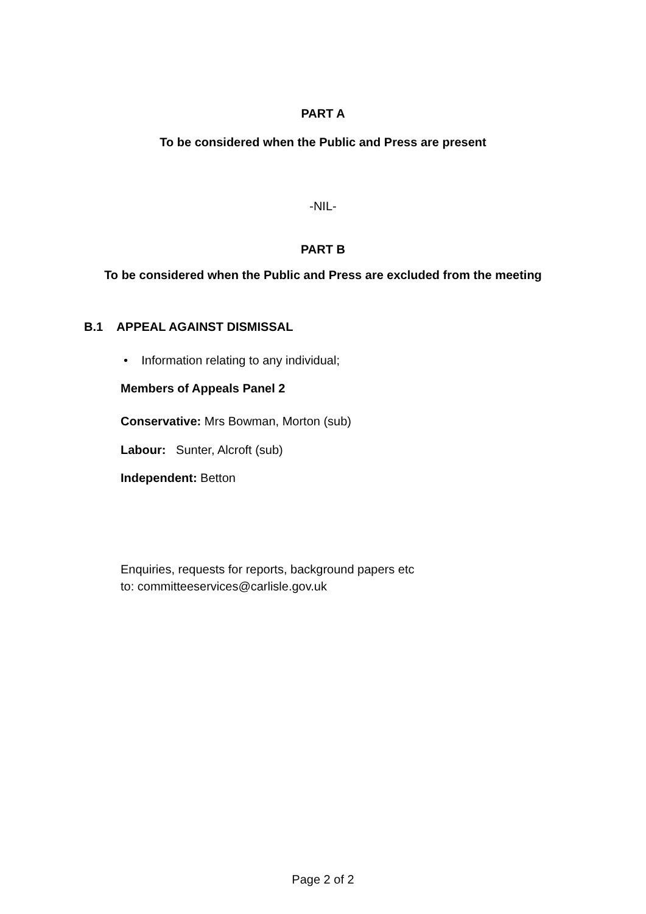PART A
To be considered when the Public and Press are present
-NIL-
PART B
To be considered when the Public and Press are excluded from the meeting
B.1 APPEAL AGAINST DISMISSAL
• Information relating to any individual;
Members of Appeals Panel 2
Conservative: Mrs Bowman, Morton (sub)
Labour: Sunter, Alcroft (sub)
Independent: Betton
Enquiries, requests for reports, background papers etc
to: committeeservices@carlisle.gov.uk
Page 2 of 2